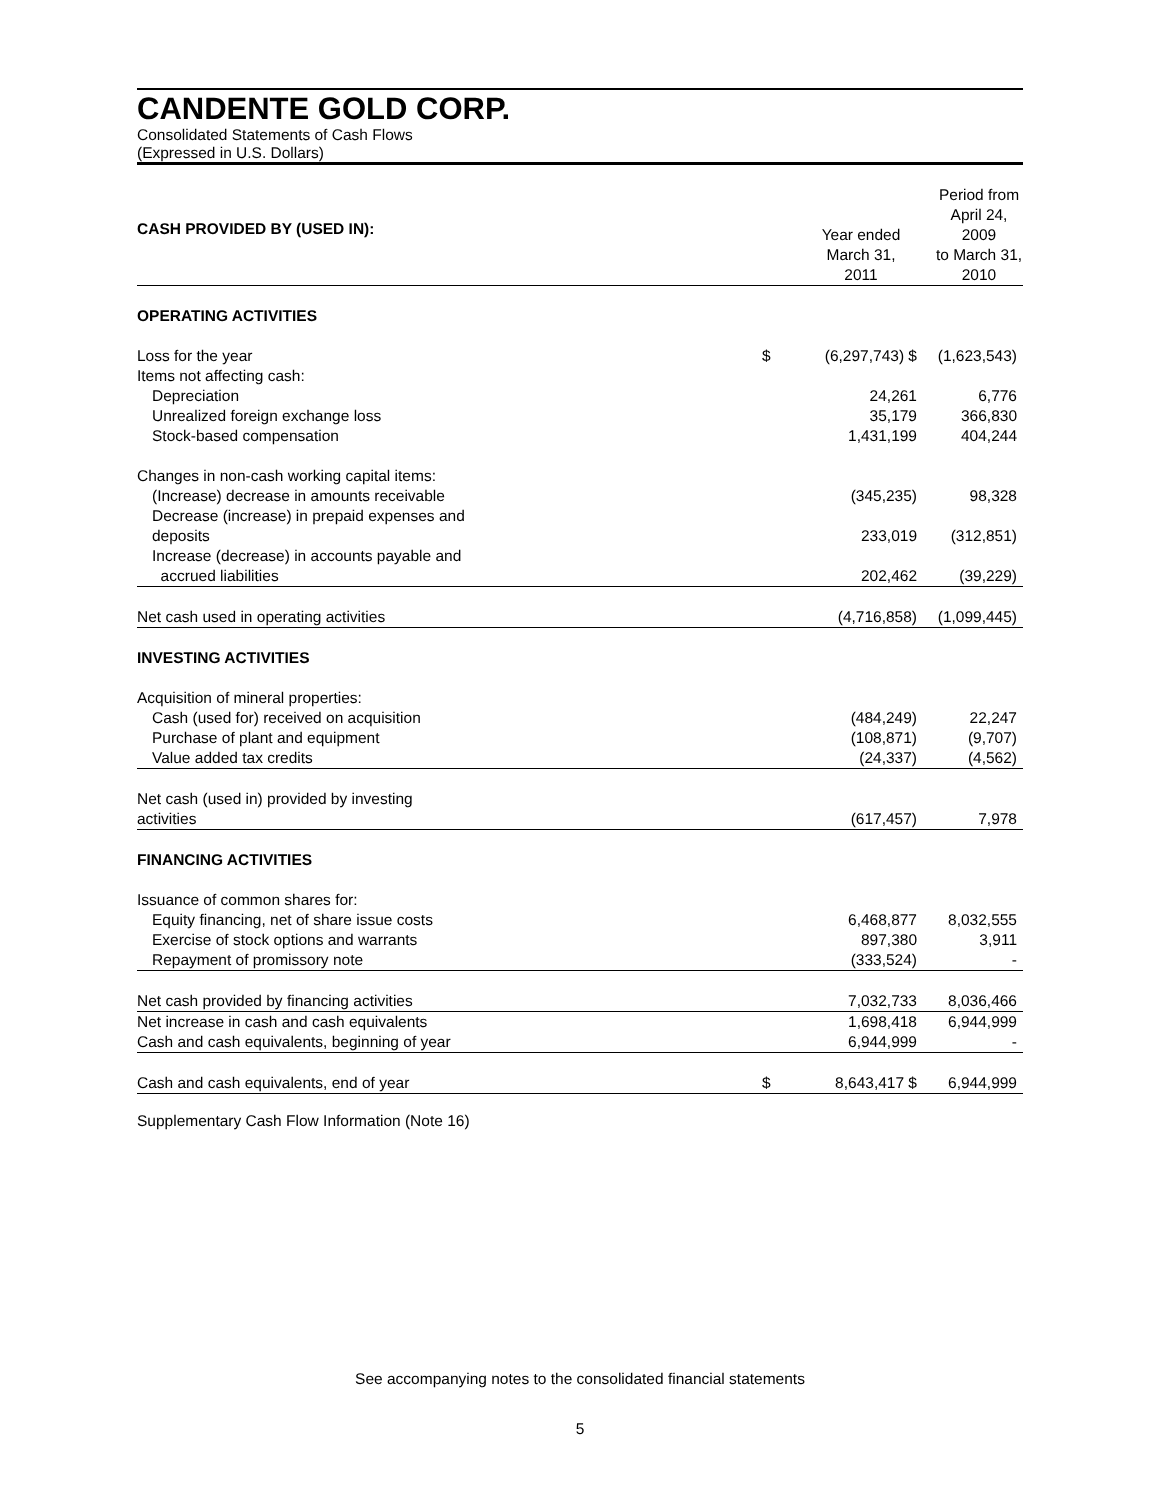CANDENTE GOLD CORP.
Consolidated Statements of Cash Flows
(Expressed in U.S. Dollars)
| CASH PROVIDED BY (USED IN): | | Year ended March 31, 2011 | Period from April 24, 2009 to March 31, 2010 |
| OPERATING ACTIVITIES | | | |
| Loss for the year | $ | (6,297,743) $ | (1,623,543) |
| Items not affecting cash: | | | |
| Depreciation | | 24,261 | 6,776 |
| Unrealized foreign exchange loss | | 35,179 | 366,830 |
| Stock-based compensation | | 1,431,199 | 404,244 |
| Changes in non-cash working capital items: | | | |
| (Increase) decrease in amounts receivable | | (345,235) | 98,328 |
| Decrease (increase) in prepaid expenses and deposits | | 233,019 | (312,851) |
| Increase (decrease) in accounts payable and accrued liabilities | | 202,462 | (39,229) |
| Net cash used in operating activities | | (4,716,858) | (1,099,445) |
| INVESTING ACTIVITIES | | | |
| Acquisition of mineral properties: | | | |
| Cash (used for) received on acquisition | | (484,249) | 22,247 |
| Purchase of plant and equipment | | (108,871) | (9,707) |
| Value added tax credits | | (24,337) | (4,562) |
| Net cash (used in) provided by investing activities | | (617,457) | 7,978 |
| FINANCING ACTIVITIES | | | |
| Issuance of common shares for: | | | |
| Equity financing, net of share issue costs | | 6,468,877 | 8,032,555 |
| Exercise of stock options and warrants | | 897,380 | 3,911 |
| Repayment of promissory note | | (333,524) | - |
| Net cash provided by financing activities | | 7,032,733 | 8,036,466 |
| Net increase in cash and cash equivalents | | 1,698,418 | 6,944,999 |
| Cash and cash equivalents, beginning of year | | 6,944,999 | - |
| Cash and cash equivalents, end of year | $ | 8,643,417 $ | 6,944,999 |
Supplementary Cash Flow Information (Note 16)
See accompanying notes to the consolidated financial statements
5